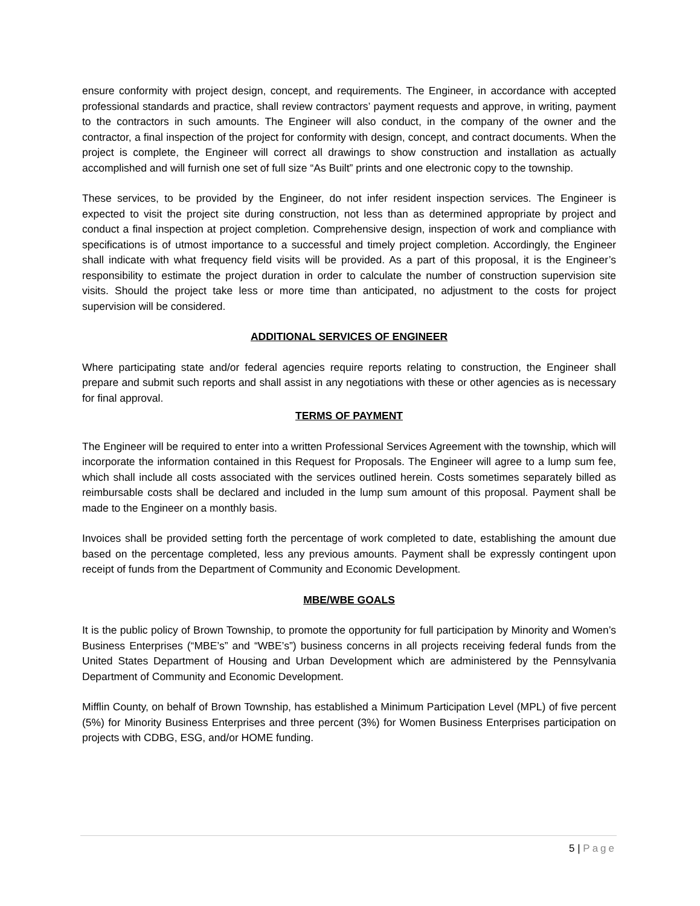ensure conformity with project design, concept, and requirements. The Engineer, in accordance with accepted professional standards and practice, shall review contractors’ payment requests and approve, in writing, payment to the contractors in such amounts. The Engineer will also conduct, in the company of the owner and the contractor, a final inspection of the project for conformity with design, concept, and contract documents. When the project is complete, the Engineer will correct all drawings to show construction and installation as actually accomplished and will furnish one set of full size “As Built” prints and one electronic copy to the township.
These services, to be provided by the Engineer, do not infer resident inspection services. The Engineer is expected to visit the project site during construction, not less than as determined appropriate by project and conduct a final inspection at project completion. Comprehensive design, inspection of work and compliance with specifications is of utmost importance to a successful and timely project completion. Accordingly, the Engineer shall indicate with what frequency field visits will be provided. As a part of this proposal, it is the Engineer’s responsibility to estimate the project duration in order to calculate the number of construction supervision site visits. Should the project take less or more time than anticipated, no adjustment to the costs for project supervision will be considered.
ADDITIONAL SERVICES OF ENGINEER
Where participating state and/or federal agencies require reports relating to construction, the Engineer shall prepare and submit such reports and shall assist in any negotiations with these or other agencies as is necessary for final approval.
TERMS OF PAYMENT
The Engineer will be required to enter into a written Professional Services Agreement with the township, which will incorporate the information contained in this Request for Proposals. The Engineer will agree to a lump sum fee, which shall include all costs associated with the services outlined herein. Costs sometimes separately billed as reimbursable costs shall be declared and included in the lump sum amount of this proposal. Payment shall be made to the Engineer on a monthly basis.
Invoices shall be provided setting forth the percentage of work completed to date, establishing the amount due based on the percentage completed, less any previous amounts. Payment shall be expressly contingent upon receipt of funds from the Department of Community and Economic Development.
MBE/WBE GOALS
It is the public policy of Brown Township, to promote the opportunity for full participation by Minority and Women’s Business Enterprises (“MBE’s” and “WBE’s”) business concerns in all projects receiving federal funds from the United States Department of Housing and Urban Development which are administered by the Pennsylvania Department of Community and Economic Development.
Mifflin County, on behalf of Brown Township, has established a Minimum Participation Level (MPL) of five percent (5%) for Minority Business Enterprises and three percent (3%) for Women Business Enterprises participation on projects with CDBG, ESG, and/or HOME funding.
5 | Page